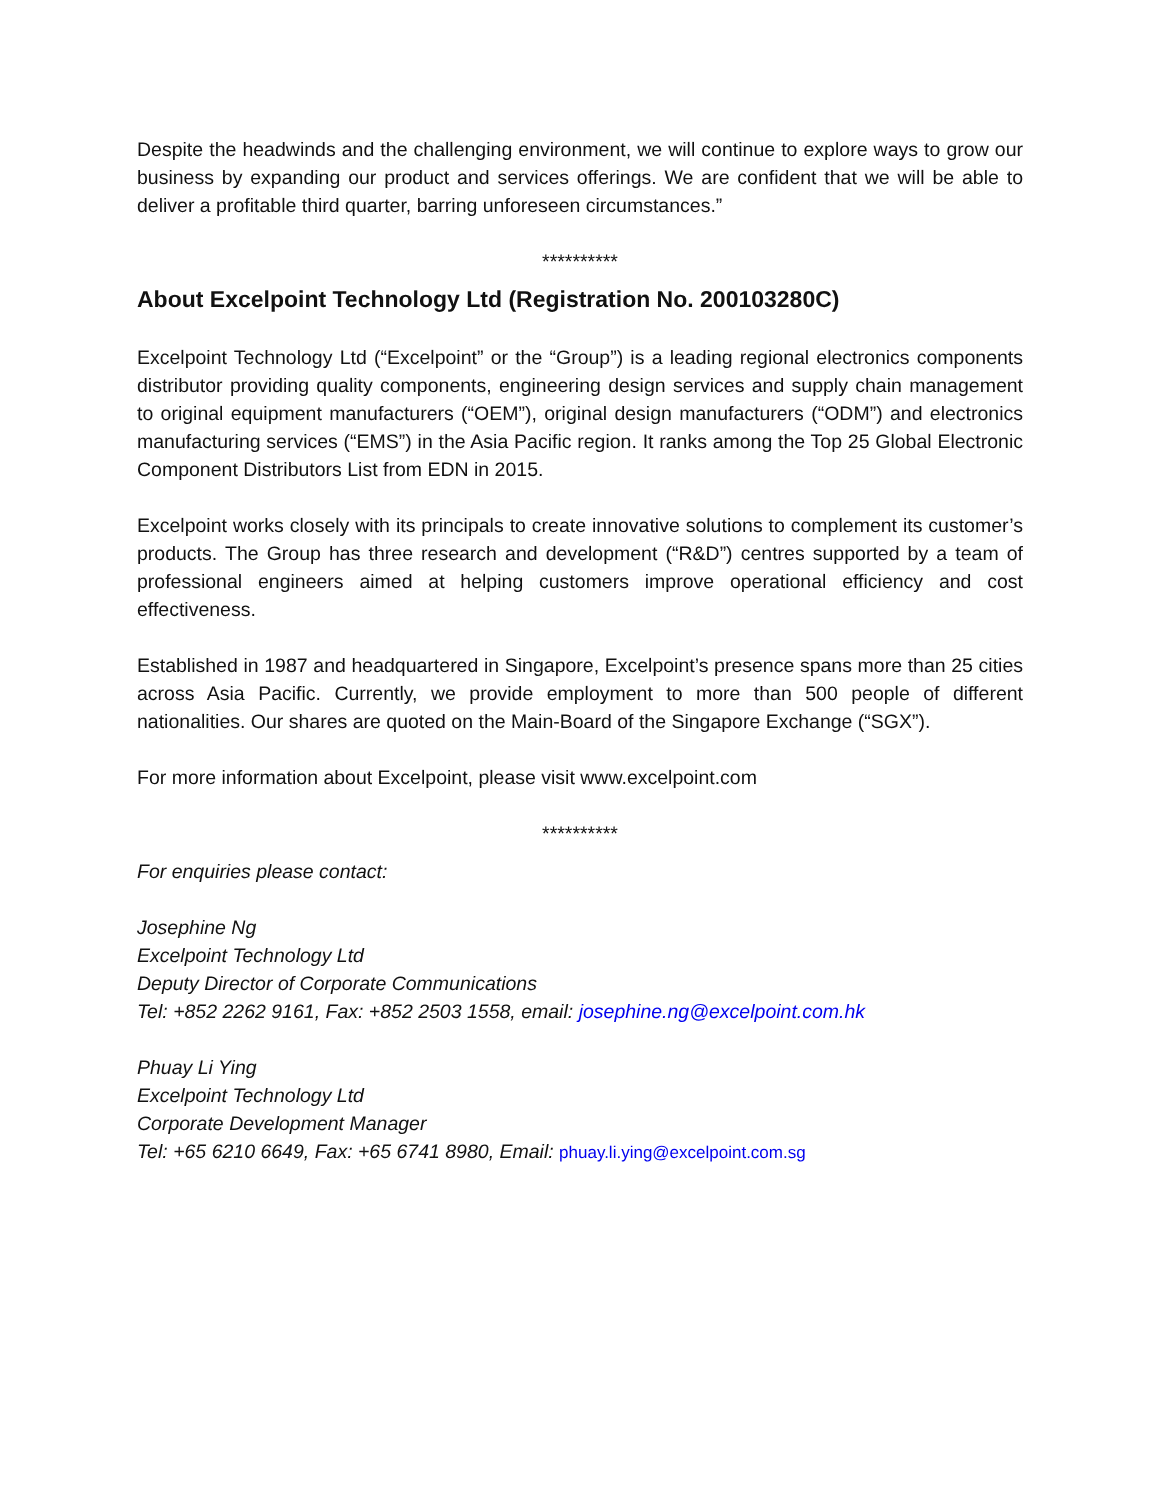Despite the headwinds and the challenging environment, we will continue to explore ways to grow our business by expanding our product and services offerings. We are confident that we will be able to deliver a profitable third quarter, barring unforeseen circumstances.”
**********
About Excelpoint Technology Ltd (Registration No. 200103280C)
Excelpoint Technology Ltd (“Excelpoint” or the “Group”) is a leading regional electronics components distributor providing quality components, engineering design services and supply chain management to original equipment manufacturers (“OEM”), original design manufacturers (“ODM”) and electronics manufacturing services (“EMS”) in the Asia Pacific region. It ranks among the Top 25 Global Electronic Component Distributors List from EDN in 2015.
Excelpoint works closely with its principals to create innovative solutions to complement its customer’s products. The Group has three research and development (“R&D”) centres supported by a team of professional engineers aimed at helping customers improve operational efficiency and cost effectiveness.
Established in 1987 and headquartered in Singapore, Excelpoint’s presence spans more than 25 cities across Asia Pacific. Currently, we provide employment to more than 500 people of different nationalities. Our shares are quoted on the Main-Board of the Singapore Exchange (“SGX”).
For more information about Excelpoint, please visit www.excelpoint.com
**********
For enquiries please contact:
Josephine Ng
Excelpoint Technology Ltd
Deputy Director of Corporate Communications
Tel: +852 2262 9161, Fax: +852 2503 1558, email: josephine.ng@excelpoint.com.hk
Phuay Li Ying
Excelpoint Technology Ltd
Corporate Development Manager
Tel: +65 6210 6649, Fax: +65 6741 8980, Email: phuay.li.ying@excelpoint.com.sg